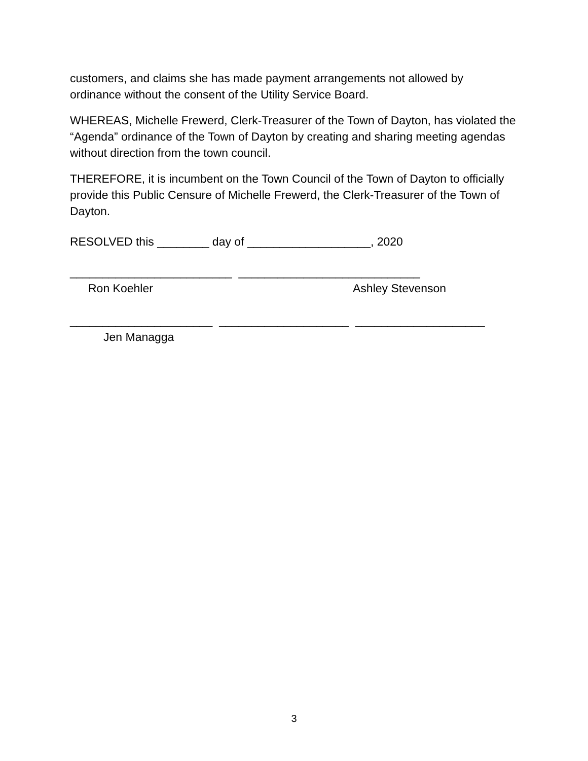customers, and claims she has made payment arrangements not allowed by ordinance without the consent of the Utility Service Board.
WHEREAS, Michelle Frewerd, Clerk-Treasurer of the Town of Dayton, has violated the “Agenda” ordinance of the Town of Dayton by creating and sharing meeting agendas without direction from the town council.
THEREFORE, it is incumbent on the Town Council of the Town of Dayton to officially provide this Public Censure of Michelle Frewerd, the Clerk-Treasurer of the Town of Dayton.
RESOLVED this ________ day of ___________________, 2020
_________________________ ____________________________
Ron Koehler Ashley Stevenson
______________________ ____________________ ____________________
Jen Managga
3